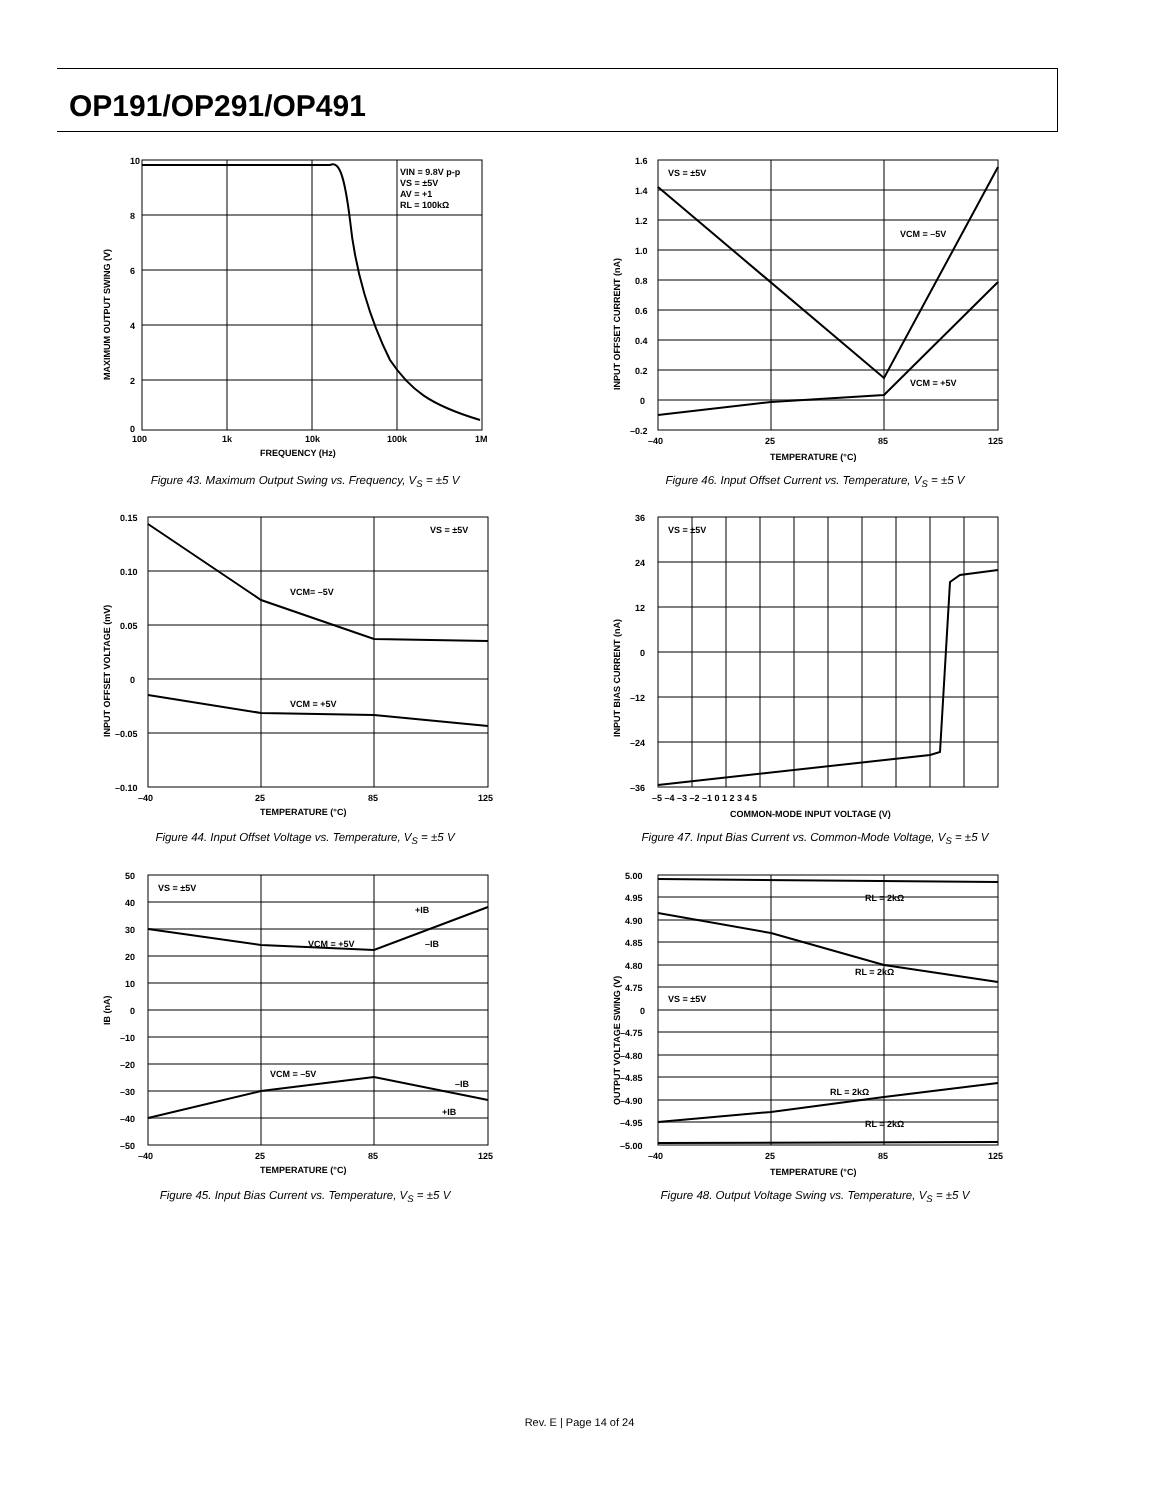OP191/OP291/OP491
10
8
6
4
2
0
100
1k
10k
100k
1M
FREQUENCY (Hz)
VIN = 9.8V p-p
VS = ±5V
AV = +1
RL = 100kΩ
MAXIMUM OUTPUT SWING (V)
Figure 43. Maximum Output Swing vs. Frequency, V<sub>S</sub> = ±5 V
0.15
0.10
0.05
0
–0.05
–0.10
–40
25
85
125
TEMPERATURE (°C)
VS = ±5V
VCM= –5V
VCM = +5V
INPUT OFFSET VOLTAGE (mV)
Figure 44. Input Offset Voltage vs. Temperature, V<sub>S</sub> = ±5 V
50
40
30
20
10
0
–10
–20
–30
–40
–50
–40
25
85
125
TEMPERATURE (°C)
VS = ±5V
VCM = +5V
VCM = –5V
+IB
–IB
–IB
+IB
IB (nA)
Figure 45. Input Bias Current vs. Temperature, V<sub>S</sub> = ±5 V
1.6
1.4
1.2
1.0
0.8
0.6
0.4
0.2
0
–0.2
–40
25
85
125
TEMPERATURE (°C)
VS = ±5V
VCM = –5V
VCM = +5V
INPUT OFFSET CURRENT (nA)
Figure 46. Input Offset Current vs. Temperature, V<sub>S</sub> = ±5 V
36
24
12
0
–12
–24
–36
–5 –4 –3 –2 –1 0 1 2 3 4 5
COMMON-MODE INPUT VOLTAGE (V)
VS = ±5V
INPUT BIAS CURRENT (nA)
Figure 47. Input Bias Current vs. Common-Mode Voltage, V<sub>S</sub> = ±5 V
5.00
4.95
4.90
4.85
4.80
4.75
0
–4.75
–4.80
–4.85
–4.90
–4.95
–5.00
–40
25
85
125
TEMPERATURE (°C)
RL = 2kΩ
RL = 2kΩ
VS = ±5V
RL = 2kΩ
RL = 2kΩ
OUTPUT VOLTAGE SWING (V)
Figure 48. Output Voltage Swing vs. Temperature, V<sub>S</sub> = ±5 V
Rev. E | Page 14 of 24